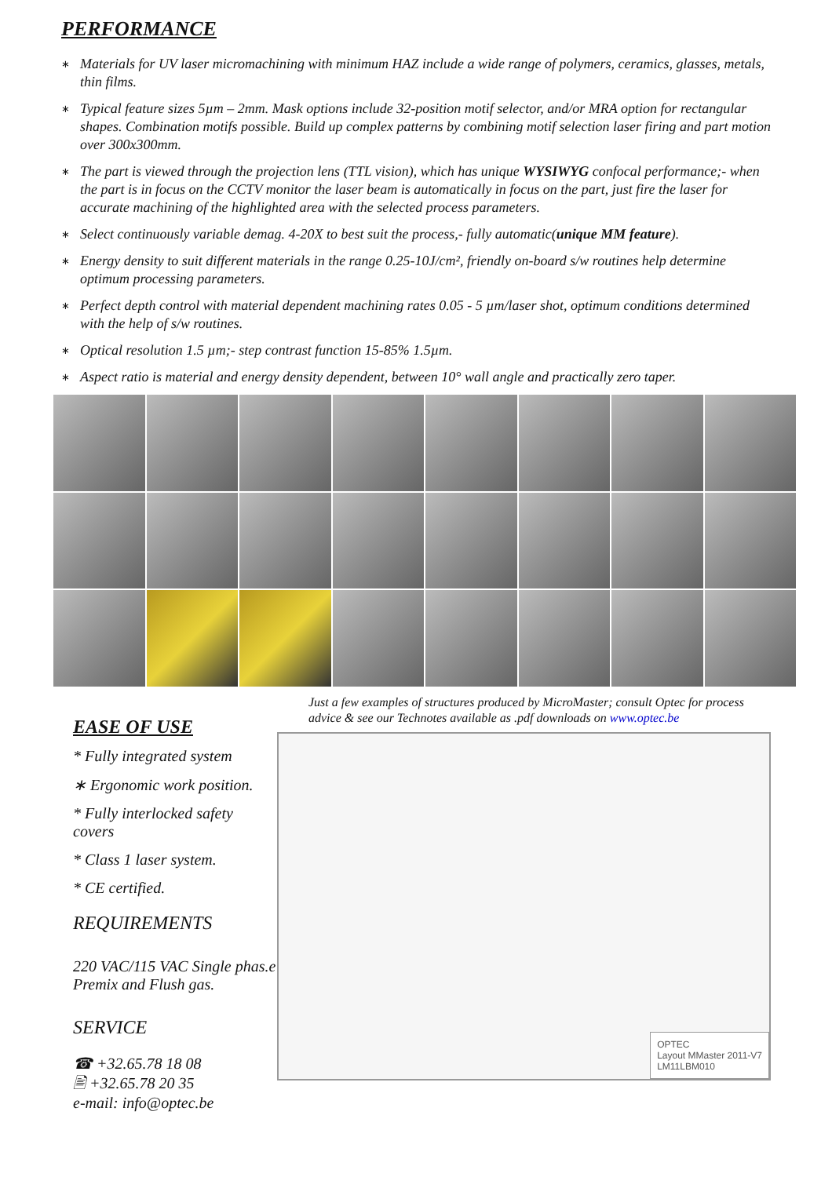PERFORMANCE
∗ Materials for UV laser micromachining with minimum HAZ include a wide range of polymers, ceramics, glasses, metals, thin films.
∗ Typical feature sizes 5µm – 2mm. Mask options include 32-position motif selector, and/or MRA option for rectangular shapes. Combination motifs possible. Build up complex patterns by combining motif selection laser firing and part motion over 300x300mm.
∗ The part is viewed through the projection lens (TTL vision), which has unique WYSIWYG confocal performance;- when the part is in focus on the CCTV monitor the laser beam is automatically in focus on the part, just fire the laser for accurate machining of the highlighted area with the selected process parameters.
∗ Select continuously variable demag. 4-20X to best suit the process,- fully automatic(unique MM feature).
∗ Energy density to suit different materials in the range 0.25-10J/cm², friendly on-board s/w routines help determine optimum processing parameters.
∗ Perfect depth control with material dependent machining rates 0.05 - 5 µm/laser shot, optimum conditions determined with the help of s/w routines.
∗ Optical resolution 1.5 µm;- step contrast function 15-85% 1.5µm.
∗ Aspect ratio is material and energy density dependent, between 10° wall angle and practically zero taper.
EASE OF USE
* Fully integrated system
∗ Ergonomic work position.
* Fully interlocked safety covers
* Class 1 laser system.
* CE certified.
REQUIREMENTS
220 VAC/115 VAC Single phas.e
Premix and Flush gas.
SERVICE
☎ +32.65.78 18 08
🖹 +32.65.78 20 35
e-mail: info@optec.be
Just a few examples of structures produced by MicroMaster; consult Optec for process advice & see our Technotes available as .pdf downloads on www.optec.be
OPTEC
Layout MMaster 2011-V7
LM11LBM010